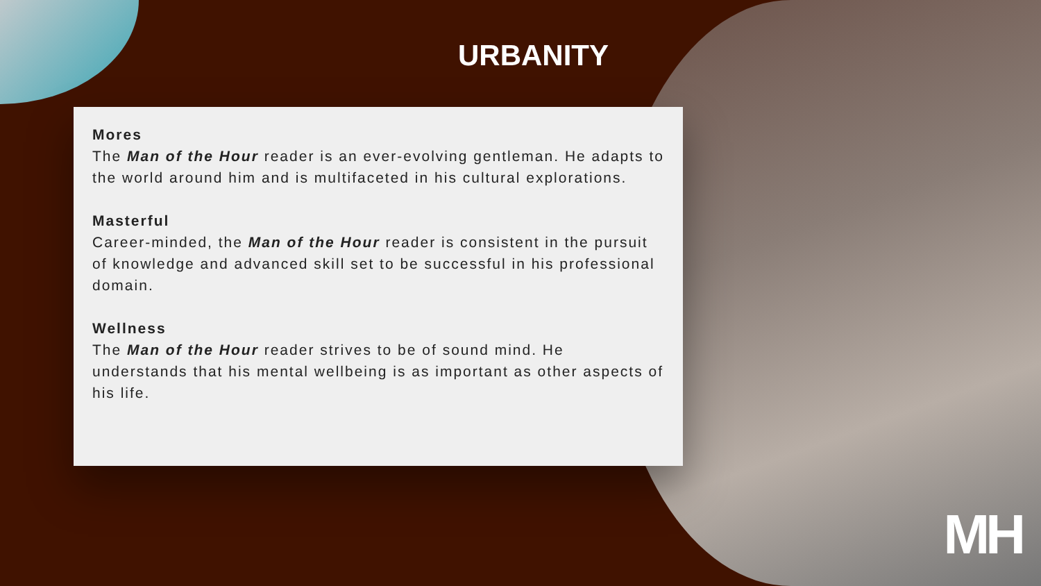URBANITY
Mores
The Man of the Hour reader is an ever-evolving gentleman. He adapts to the world around him and is multifaceted in his cultural explorations.
Masterful
Career-minded, the Man of the Hour reader is consistent in the pursuit of knowledge and advanced skill set to be successful in his professional domain.
Wellness
The Man of the Hour reader strives to be of sound mind. He understands that his mental wellbeing is as important as other aspects of his life.
MH